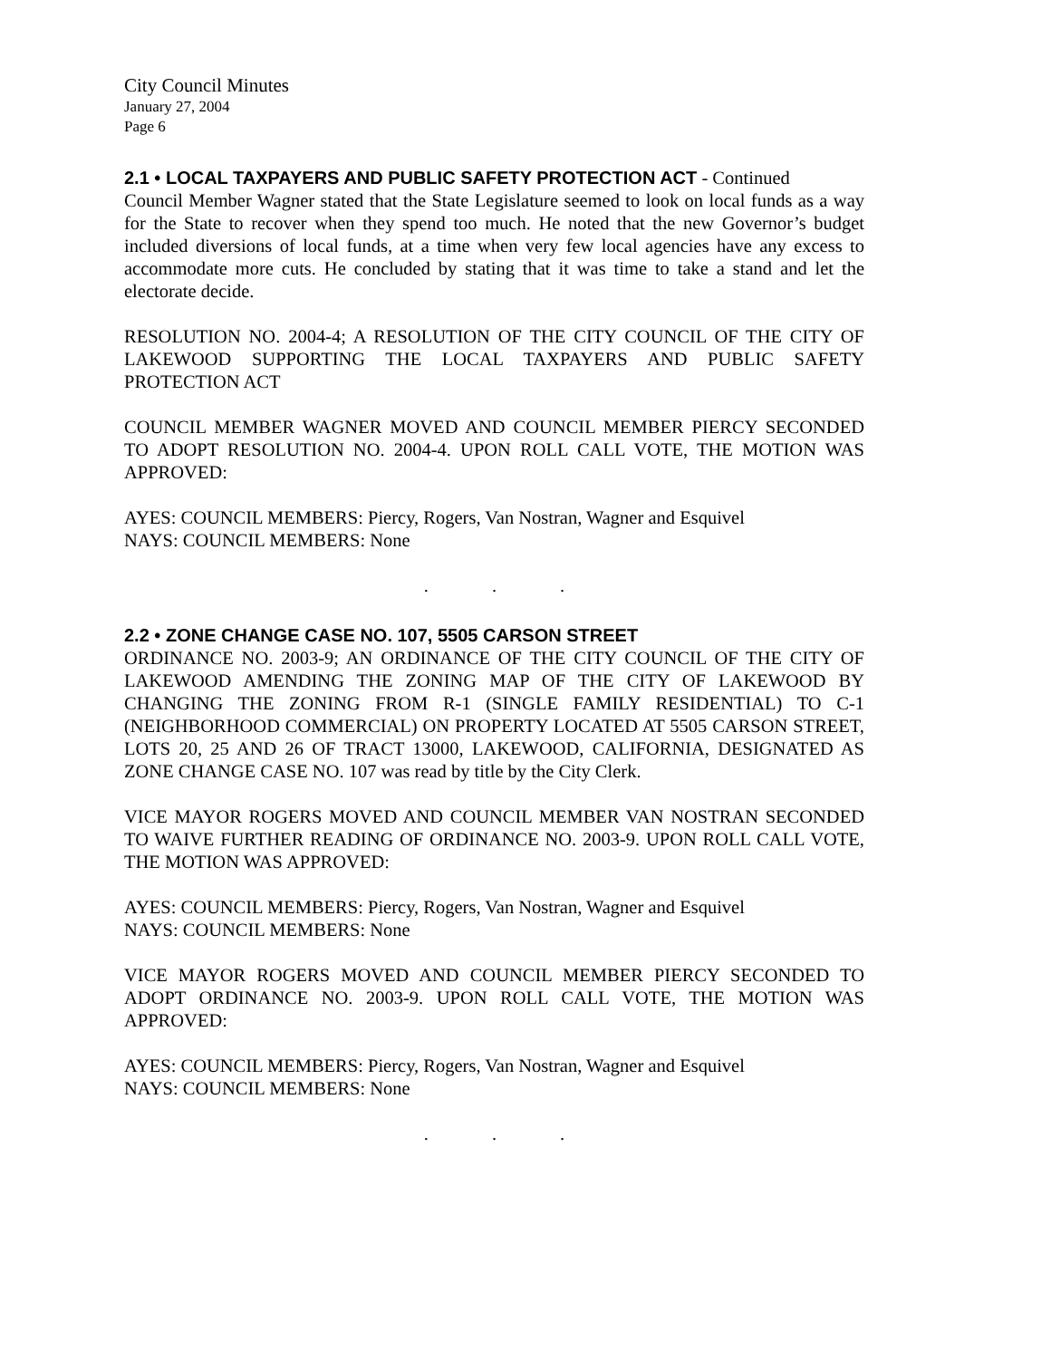City Council Minutes
January 27, 2004
Page 6
2.1 • LOCAL TAXPAYERS AND PUBLIC SAFETY PROTECTION ACT - Continued
Council Member Wagner stated that the State Legislature seemed to look on local funds as a way for the State to recover when they spend too much. He noted that the new Governor’s budget included diversions of local funds, at a time when very few local agencies have any excess to accommodate more cuts. He concluded by stating that it was time to take a stand and let the electorate decide.
RESOLUTION NO. 2004-4; A RESOLUTION OF THE CITY COUNCIL OF THE CITY OF LAKEWOOD SUPPORTING THE LOCAL TAXPAYERS AND PUBLIC SAFETY PROTECTION ACT
COUNCIL MEMBER WAGNER MOVED AND COUNCIL MEMBER PIERCY SECONDED TO ADOPT RESOLUTION NO. 2004-4. UPON ROLL CALL VOTE, THE MOTION WAS APPROVED:
AYES: COUNCIL MEMBERS: Piercy, Rogers, Van Nostran, Wagner and Esquivel
NAYS: COUNCIL MEMBERS: None
. . .
2.2 • ZONE CHANGE CASE NO. 107, 5505 CARSON STREET
ORDINANCE NO. 2003-9; AN ORDINANCE OF THE CITY COUNCIL OF THE CITY OF LAKEWOOD AMENDING THE ZONING MAP OF THE CITY OF LAKEWOOD BY CHANGING THE ZONING FROM R-1 (SINGLE FAMILY RESIDENTIAL) TO C-1 (NEIGHBORHOOD COMMERCIAL) ON PROPERTY LOCATED AT 5505 CARSON STREET, LOTS 20, 25 AND 26 OF TRACT 13000, LAKEWOOD, CALIFORNIA, DESIGNATED AS ZONE CHANGE CASE NO. 107 was read by title by the City Clerk.
VICE MAYOR ROGERS MOVED AND COUNCIL MEMBER VAN NOSTRAN SECONDED TO WAIVE FURTHER READING OF ORDINANCE NO. 2003-9. UPON ROLL CALL VOTE, THE MOTION WAS APPROVED:
AYES: COUNCIL MEMBERS: Piercy, Rogers, Van Nostran, Wagner and Esquivel
NAYS: COUNCIL MEMBERS: None
VICE MAYOR ROGERS MOVED AND COUNCIL MEMBER PIERCY SECONDED TO ADOPT ORDINANCE NO. 2003-9. UPON ROLL CALL VOTE, THE MOTION WAS APPROVED:
AYES: COUNCIL MEMBERS: Piercy, Rogers, Van Nostran, Wagner and Esquivel
NAYS: COUNCIL MEMBERS: None
. . .